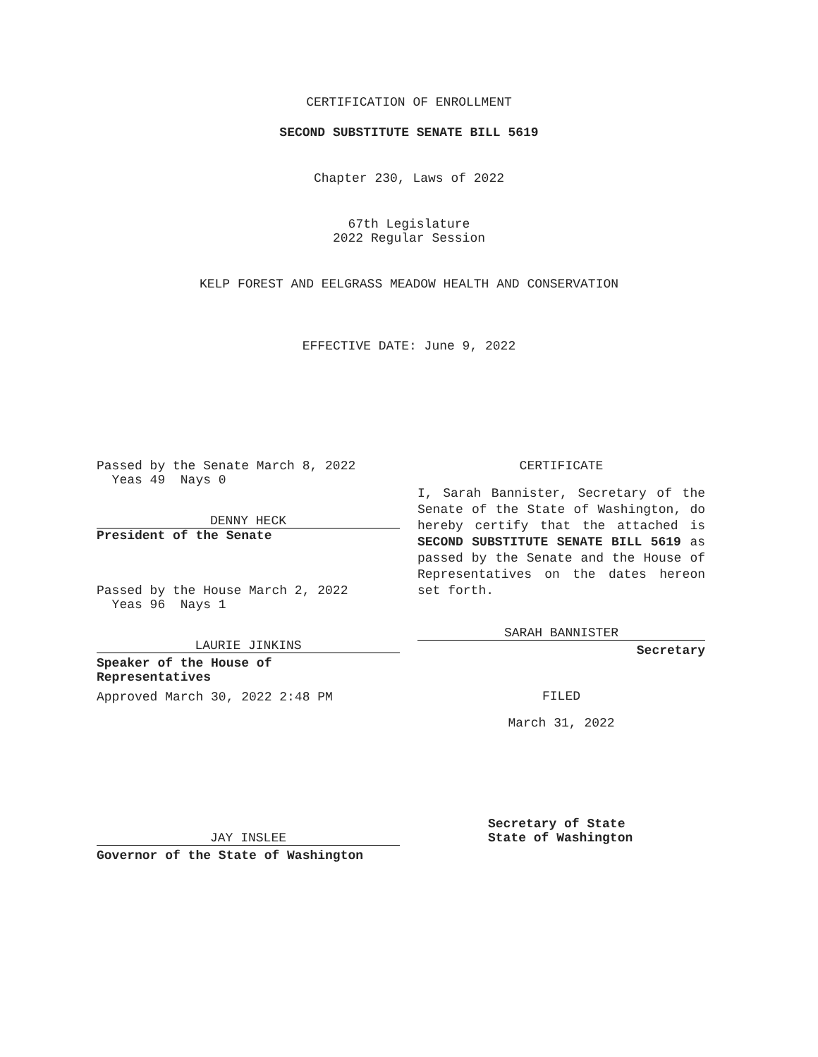CERTIFICATION OF ENROLLMENT
SECOND SUBSTITUTE SENATE BILL 5619
Chapter 230, Laws of 2022
67th Legislature
2022 Regular Session
KELP FOREST AND EELGRASS MEADOW HEALTH AND CONSERVATION
EFFECTIVE DATE: June 9, 2022
Passed by the Senate March 8, 2022
Yeas 49 Nays 0
DENNY HECK
President of the Senate
Passed by the House March 2, 2022
Yeas 96 Nays 1
LAURIE JINKINS
Speaker of the House of
Representatives
Approved March 30, 2022 2:48 PM
JAY INSLEE
Governor of the State of Washington
CERTIFICATE
I, Sarah Bannister, Secretary of the Senate of the State of Washington, do hereby certify that the attached is SECOND SUBSTITUTE SENATE BILL 5619 as passed by the Senate and the House of Representatives on the dates hereon set forth.
SARAH BANNISTER
Secretary
FILED
March 31, 2022
Secretary of State
State of Washington